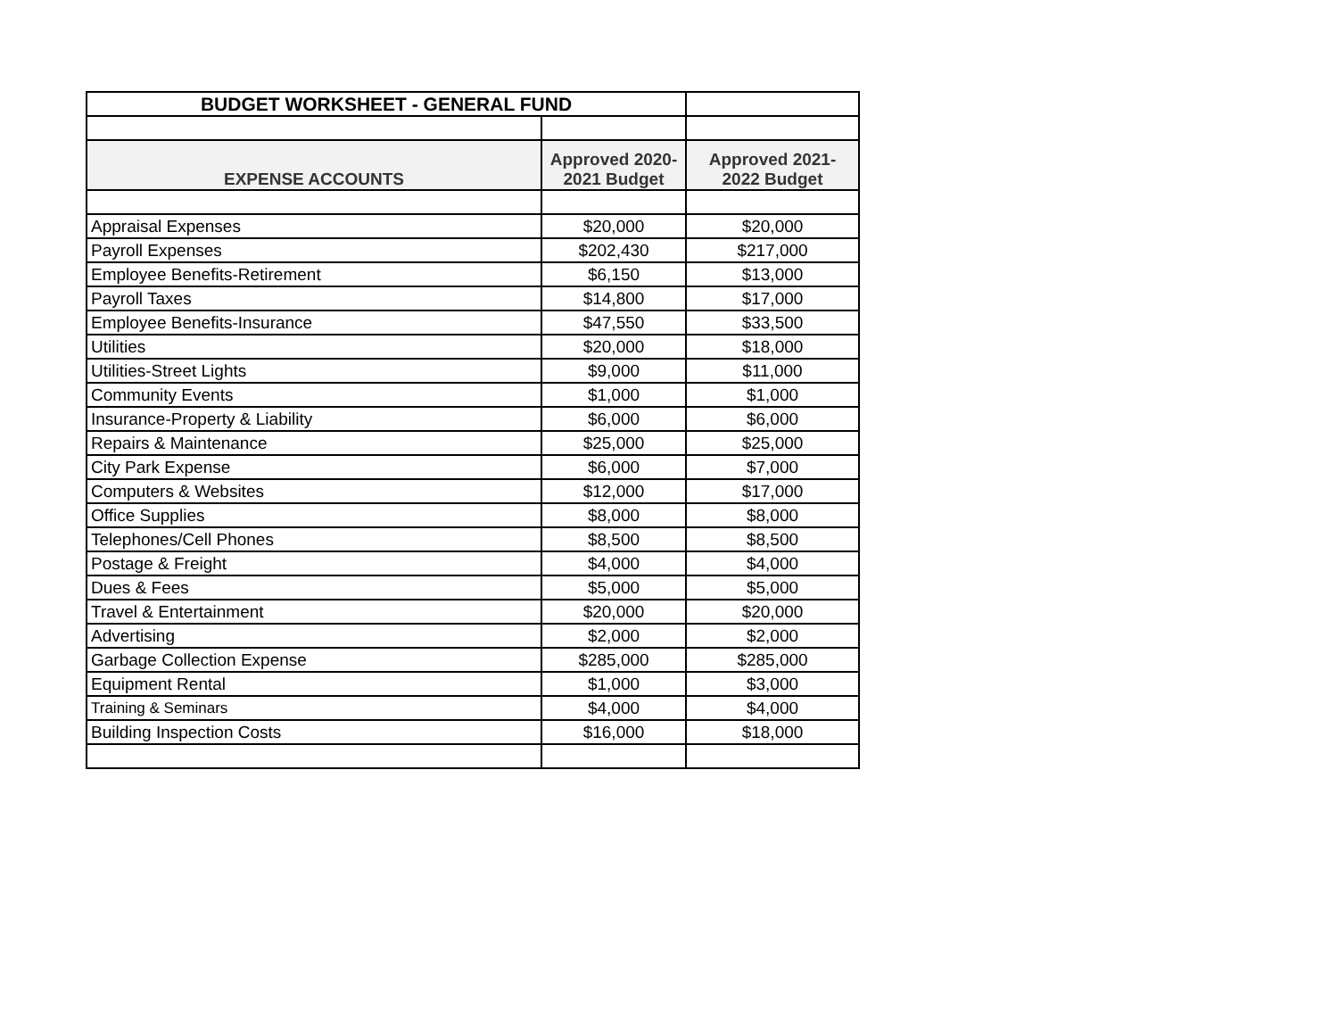| BUDGET WORKSHEET - GENERAL FUND | | |
| EXPENSE ACCOUNTS | Approved 2020-2021 Budget | Approved 2021-2022 Budget |
| Appraisal Expenses | $20,000 | $20,000 |
| Payroll Expenses | $202,430 | $217,000 |
| Employee Benefits-Retirement | $6,150 | $13,000 |
| Payroll Taxes | $14,800 | $17,000 |
| Employee Benefits-Insurance | $47,550 | $33,500 |
| Utilities | $20,000 | $18,000 |
| Utilities-Street Lights | $9,000 | $11,000 |
| Community Events | $1,000 | $1,000 |
| Insurance-Property & Liability | $6,000 | $6,000 |
| Repairs & Maintenance | $25,000 | $25,000 |
| City Park Expense | $6,000 | $7,000 |
| Computers & Websites | $12,000 | $17,000 |
| Office Supplies | $8,000 | $8,000 |
| Telephones/Cell Phones | $8,500 | $8,500 |
| Postage & Freight | $4,000 | $4,000 |
| Dues & Fees | $5,000 | $5,000 |
| Travel & Entertainment | $20,000 | $20,000 |
| Advertising | $2,000 | $2,000 |
| Garbage Collection Expense | $285,000 | $285,000 |
| Equipment Rental | $1,000 | $3,000 |
| Training & Seminars | $4,000 | $4,000 |
| Building Inspection Costs | $16,000 | $18,000 |